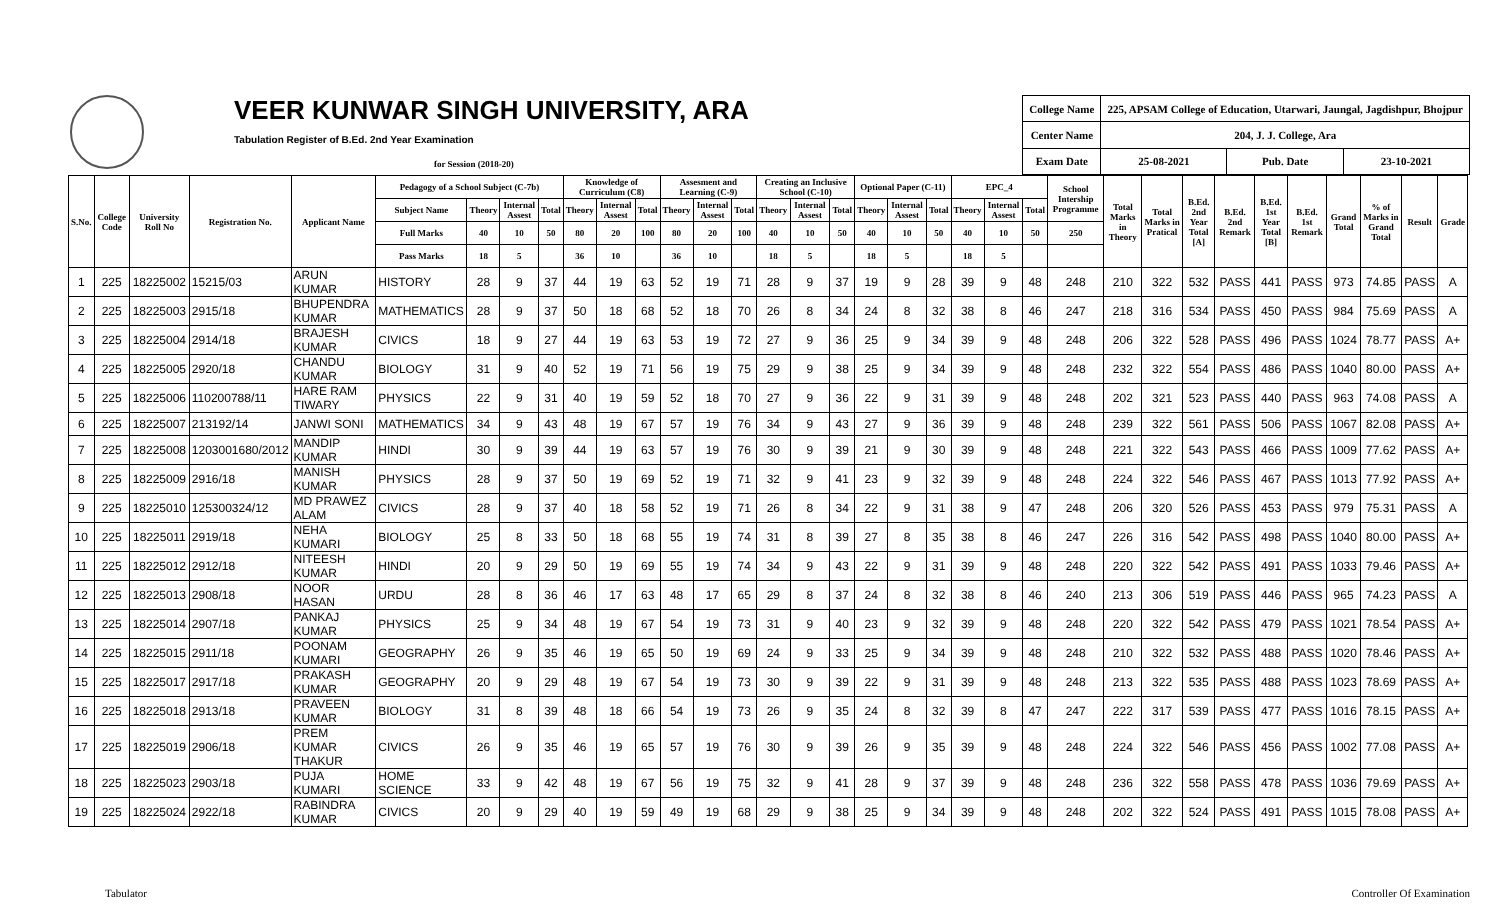VEER KUNWAR SINGH UNIVERSITY, ARA
Tabulation Register of B.Ed. 2nd Year Examination
for Session (2018-20)
| College Name | 225, APSAM College of Education, Utarwari, Jaungal, Jagdishpur, Bhojpur | | |
| Center Name | 204, J. J. College, Ara | | |
| Exam Date | 25-08-2021 | Pub. Date | 23-10-2021 |
| S.No. | College Code | University Roll No | Registration No. | Applicant Name | Pedagogy of a School Subject (C-7b) | | | | Knowledge of Curriculum (C8) | | | Assesment and Learning (C-9) | | | Creating an Inclusive School (C-10) | | | Optional Paper (C-11) | | | EPC_4 | | | School Intership Programme | Total Marks in Theory | Total Marks in Pratical | B.Ed. 2nd Year Total [A] | B.Ed. 2nd Remark | B.Ed. 1st Year Total [B] | B.Ed. 1st Remark | Grand Total | % of Marks in Grand Total | Result | Grade |
| --- | --- | --- | --- | --- | --- | --- | --- | --- | --- | --- | --- | --- | --- | --- | --- | --- | --- | --- | --- | --- | --- | --- | --- | --- | --- | --- | --- | --- | --- | --- | --- | --- | --- | --- |
| | | | | | Subject Name | Theory | Internal Assest | Total | Theory | Internal Assest | Total | Theory | Internal Assest | Total | Theory | Internal Assest | Total | Theory | Internal Assest | Total | Theory | Internal Assest | Total | | | | | | | | | | | |
| | | | | | Full Marks | 40 | 10 | 50 | 80 | 20 | 100 | 80 | 20 | 100 | 40 | 10 | 50 | 40 | 10 | 50 | 40 | 10 | 50 | 250 | | | | | | | | | | |
| | | | | | Pass Marks | 18 | 5 | | 36 | 10 | | 36 | 10 | | 18 | 5 | | 18 | 5 | | 18 | 5 | | | | | | | | | | | | |
| 1 | 225 | 18225002 | 15215/03 | ARUN KUMAR | HISTORY | 28 | 9 | 37 | 44 | 19 | 63 | 52 | 19 | 71 | 28 | 9 | 37 | 19 | 9 | 28 | 39 | 9 | 48 | 248 | 210 | 322 | 532 | PASS | 441 | PASS | 973 | 74.85 | PASS | A |
| 2 | 225 | 18225003 | 2915/18 | BHUPENDRA KUMAR | MATHEMATICS | 28 | 9 | 37 | 50 | 18 | 68 | 52 | 18 | 70 | 26 | 8 | 34 | 24 | 8 | 32 | 38 | 8 | 46 | 247 | 218 | 316 | 534 | PASS | 450 | PASS | 984 | 75.69 | PASS | A |
| 3 | 225 | 18225004 | 2914/18 | BRAJESH KUMAR | CIVICS | 18 | 9 | 27 | 44 | 19 | 63 | 53 | 19 | 72 | 27 | 9 | 36 | 25 | 9 | 34 | 39 | 9 | 48 | 248 | 206 | 322 | 528 | PASS | 496 | PASS | 1024 | 78.77 | PASS | A+ |
| 4 | 225 | 18225005 | 2920/18 | CHANDU KUMAR | BIOLOGY | 31 | 9 | 40 | 52 | 19 | 71 | 56 | 19 | 75 | 29 | 9 | 38 | 25 | 9 | 34 | 39 | 9 | 48 | 248 | 232 | 322 | 554 | PASS | 486 | PASS | 1040 | 80.00 | PASS | A+ |
| 5 | 225 | 18225006 | 110200788/11 | HARE RAM TIWARY | PHYSICS | 22 | 9 | 31 | 40 | 19 | 59 | 52 | 18 | 70 | 27 | 9 | 36 | 22 | 9 | 31 | 39 | 9 | 48 | 248 | 202 | 321 | 523 | PASS | 440 | PASS | 963 | 74.08 | PASS | A |
| 6 | 225 | 18225007 | 213192/14 | JANWI SONI | MATHEMATICS | 34 | 9 | 43 | 48 | 19 | 67 | 57 | 19 | 76 | 34 | 9 | 43 | 27 | 9 | 36 | 39 | 9 | 48 | 248 | 239 | 322 | 561 | PASS | 506 | PASS | 1067 | 82.08 | PASS | A+ |
| 7 | 225 | 18225008 | 1203001680/2012 | MANDIP KUMAR | HINDI | 30 | 9 | 39 | 44 | 19 | 63 | 57 | 19 | 76 | 30 | 9 | 39 | 21 | 9 | 30 | 39 | 9 | 48 | 248 | 221 | 322 | 543 | PASS | 466 | PASS | 1009 | 77.62 | PASS | A+ |
| 8 | 225 | 18225009 | 2916/18 | MANISH KUMAR | PHYSICS | 28 | 9 | 37 | 50 | 19 | 69 | 52 | 19 | 71 | 32 | 9 | 41 | 23 | 9 | 32 | 39 | 9 | 48 | 248 | 224 | 322 | 546 | PASS | 467 | PASS | 1013 | 77.92 | PASS | A+ |
| 9 | 225 | 18225010 | 125300324/12 | MD PRAWEZ ALAM | CIVICS | 28 | 9 | 37 | 40 | 18 | 58 | 52 | 19 | 71 | 26 | 8 | 34 | 22 | 9 | 31 | 38 | 9 | 47 | 248 | 206 | 320 | 526 | PASS | 453 | PASS | 979 | 75.31 | PASS | A |
| 10 | 225 | 18225011 | 2919/18 | NEHA KUMARI | BIOLOGY | 25 | 8 | 33 | 50 | 18 | 68 | 55 | 19 | 74 | 31 | 8 | 39 | 27 | 8 | 35 | 38 | 8 | 46 | 247 | 226 | 316 | 542 | PASS | 498 | PASS | 1040 | 80.00 | PASS | A+ |
| 11 | 225 | 18225012 | 2912/18 | NITEESH KUMAR | HINDI | 20 | 9 | 29 | 50 | 19 | 69 | 55 | 19 | 74 | 34 | 9 | 43 | 22 | 9 | 31 | 39 | 9 | 48 | 248 | 220 | 322 | 542 | PASS | 491 | PASS | 1033 | 79.46 | PASS | A+ |
| 12 | 225 | 18225013 | 2908/18 | NOOR HASAN | URDU | 28 | 8 | 36 | 46 | 17 | 63 | 48 | 17 | 65 | 29 | 8 | 37 | 24 | 8 | 32 | 38 | 8 | 46 | 240 | 213 | 306 | 519 | PASS | 446 | PASS | 965 | 74.23 | PASS | A |
| 13 | 225 | 18225014 | 2907/18 | PANKAJ KUMAR | PHYSICS | 25 | 9 | 34 | 48 | 19 | 67 | 54 | 19 | 73 | 31 | 9 | 40 | 23 | 9 | 32 | 39 | 9 | 48 | 248 | 220 | 322 | 542 | PASS | 479 | PASS | 1021 | 78.54 | PASS | A+ |
| 14 | 225 | 18225015 | 2911/18 | POONAM KUMARI | GEOGRAPHY | 26 | 9 | 35 | 46 | 19 | 65 | 50 | 19 | 69 | 24 | 9 | 33 | 25 | 9 | 34 | 39 | 9 | 48 | 248 | 210 | 322 | 532 | PASS | 488 | PASS | 1020 | 78.46 | PASS | A+ |
| 15 | 225 | 18225017 | 2917/18 | PRAKASH KUMAR | GEOGRAPHY | 20 | 9 | 29 | 48 | 19 | 67 | 54 | 19 | 73 | 30 | 9 | 39 | 22 | 9 | 31 | 39 | 9 | 48 | 248 | 213 | 322 | 535 | PASS | 488 | PASS | 1023 | 78.69 | PASS | A+ |
| 16 | 225 | 18225018 | 2913/18 | PRAVEEN KUMAR | BIOLOGY | 31 | 8 | 39 | 48 | 18 | 66 | 54 | 19 | 73 | 26 | 9 | 35 | 24 | 8 | 32 | 39 | 8 | 47 | 247 | 222 | 317 | 539 | PASS | 477 | PASS | 1016 | 78.15 | PASS | A+ |
| 17 | 225 | 18225019 | 2906/18 | PREM KUMAR THAKUR | CIVICS | 26 | 9 | 35 | 46 | 19 | 65 | 57 | 19 | 76 | 30 | 9 | 39 | 26 | 9 | 35 | 39 | 9 | 48 | 248 | 224 | 322 | 546 | PASS | 456 | PASS | 1002 | 77.08 | PASS | A+ |
| 18 | 225 | 18225023 | 2903/18 | PUJA KUMARI | HOME SCIENCE | 33 | 9 | 42 | 48 | 19 | 67 | 56 | 19 | 75 | 32 | 9 | 41 | 28 | 9 | 37 | 39 | 9 | 48 | 248 | 236 | 322 | 558 | PASS | 478 | PASS | 1036 | 79.69 | PASS | A+ |
| 19 | 225 | 18225024 | 2922/18 | RABINDRA KUMAR | CIVICS | 20 | 9 | 29 | 40 | 19 | 59 | 49 | 19 | 68 | 29 | 9 | 38 | 25 | 9 | 34 | 39 | 9 | 48 | 248 | 202 | 322 | 524 | PASS | 491 | PASS | 1015 | 78.08 | PASS | A+ |
Tabulator Controller Of Examination